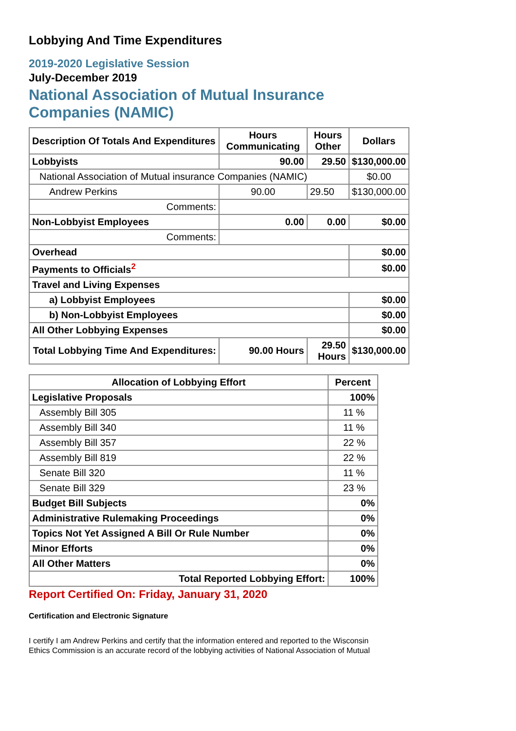Lobbying And Time Expenditures
2019-2020 Legislative Session
July-December 2019
National Association of Mutual Insurance
Companies (NAMIC)
| Description Of Totals And Expenditures | Hours Communicating | Hours Other | Dollars |
| --- | --- | --- | --- |
| Lobbyists | 90.00 | 29.50 | $130,000.00 |
| National Association of Mutual insurance Companies (NAMIC) | | | $0.00 |
| Andrew Perkins | 90.00 | 29.50 | $130,000.00 |
| Comments: | | | |
| Non-Lobbyist Employees | 0.00 | 0.00 | $0.00 |
| Comments: | | | |
| Overhead | | | $0.00 |
| Payments to Officials<sup>2</sup> | | | $0.00 |
| Travel and Living Expenses | | | |
| a) Lobbyist Employees | | | $0.00 |
| b) Non-Lobbyist Employees | | | $0.00 |
| All Other Lobbying Expenses | | | $0.00 |
| Total Lobbying Time And Expenditures: | 90.00 Hours | 29.50 Hours | $130,000.00 |
| Allocation of Lobbying Effort | Percent |
| --- | --- |
| Legislative Proposals | 100% |
| Assembly Bill 305 | 11 % |
| Assembly Bill 340 | 11 % |
| Assembly Bill 357 | 22 % |
| Assembly Bill 819 | 22 % |
| Senate Bill 320 | 11 % |
| Senate Bill 329 | 23 % |
| Budget Bill Subjects | 0% |
| Administrative Rulemaking Proceedings | 0% |
| Topics Not Yet Assigned A Bill Or Rule Number | 0% |
| Minor Efforts | 0% |
| All Other Matters | 0% |
| Total Reported Lobbying Effort: | 100% |
Report Certified On: Friday, January 31, 2020
Certification and Electronic Signature
I certify I am Andrew Perkins and certify that the information entered and reported to the Wisconsin Ethics Commission is an accurate record of the lobbying activities of National Association of Mutual